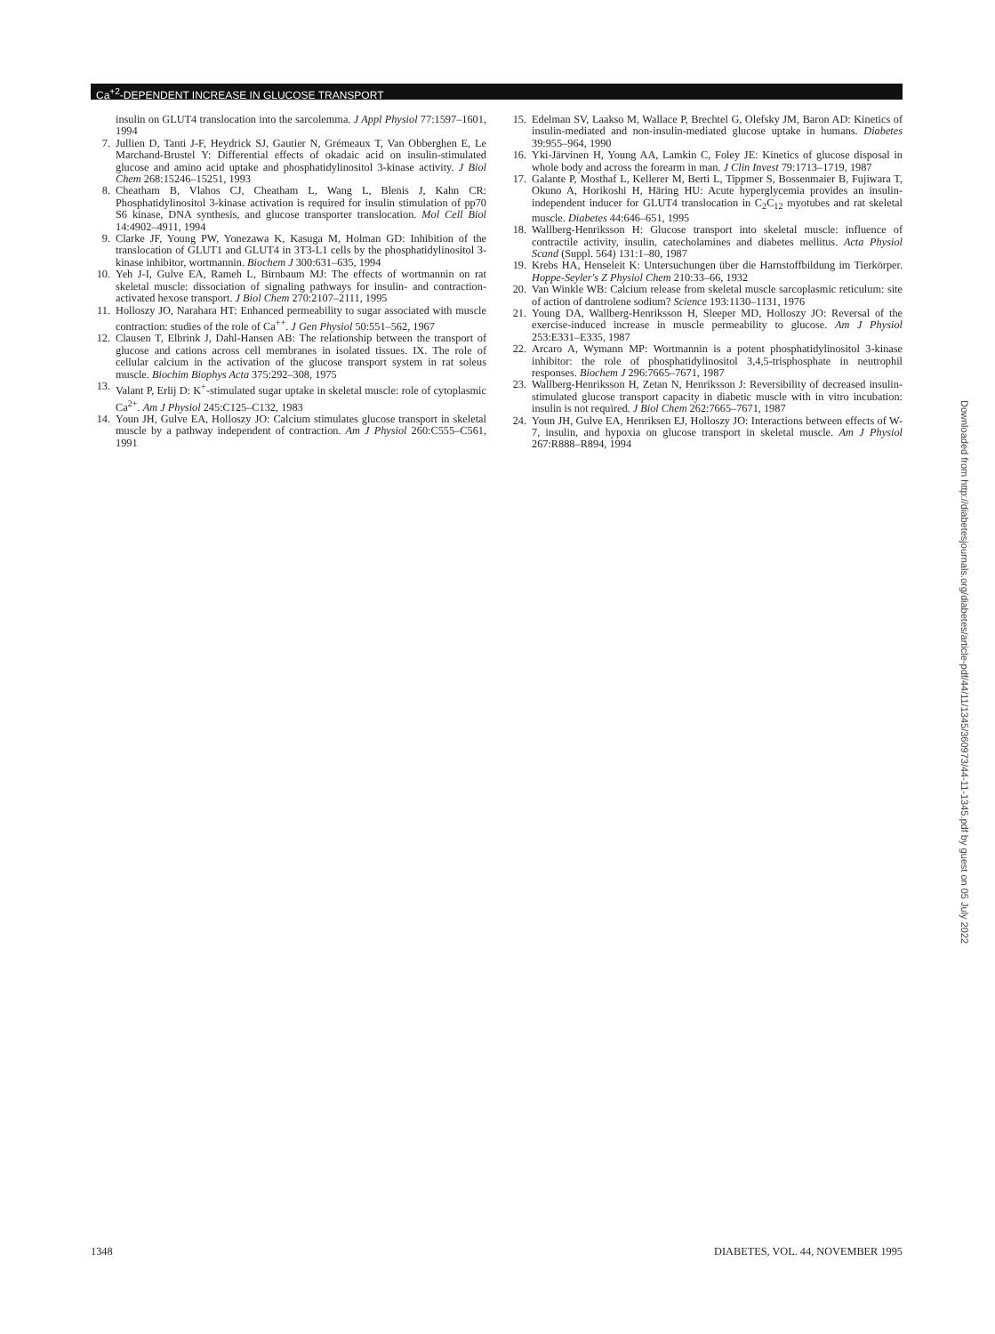Ca<sup>+2</sup>-DEPENDENT INCREASE IN GLUCOSE TRANSPORT
insulin on GLUT4 translocation into the sarcolemma. J Appl Physiol 77:1597–1601, 1994
7. Jullien D, Tanti J-F, Heydrick SJ, Gautier N, Grémeaux T, Van Obberghen E, Le Marchand-Brustel Y: Differential effects of okadaic acid on insulin-stimulated glucose and amino acid uptake and phosphatidylinositol 3-kinase activity. J Biol Chem 268:15246–15251, 1993
8. Cheatham B, Vlahos CJ, Cheatham L, Wang L, Blenis J, Kahn CR: Phosphatidylinositol 3-kinase activation is required for insulin stimulation of pp70 S6 kinase, DNA synthesis, and glucose transporter translocation. Mol Cell Biol 14:4902–4911, 1994
9. Clarke JF, Young PW, Yonezawa K, Kasuga M, Holman GD: Inhibition of the translocation of GLUT1 and GLUT4 in 3T3-L1 cells by the phosphatidylinositol 3- kinase inhibitor, wortmannin. Biochem J 300:631–635, 1994
10. Yeh J-I, Gulve EA, Rameh L, Birnbaum MJ: The effects of wortmannin on rat skeletal muscle: dissociation of signaling pathways for insulin- and contraction-activated hexose transport. J Biol Chem 270:2107–2111, 1995
11. Holloszy JO, Narahara HT: Enhanced permeability to sugar associated with muscle contraction: studies of the role of Ca<sup>++</sup>. J Gen Physiol 50:551–562, 1967
12. Clausen T, Elbrink J, Dahl-Hansen AB: The relationship between the transport of glucose and cations across cell membranes in isolated tissues. IX. The role of cellular calcium in the activation of the glucose transport system in rat soleus muscle. Biochim Biophys Acta 375:292–308, 1975
13. Valant P, Erlij D: K<sup>+</sup>-stimulated sugar uptake in skeletal muscle: role of cytoplasmic Ca<sup>2+</sup>. Am J Physiol 245:C125–C132, 1983
14. Youn JH, Gulve EA, Holloszy JO: Calcium stimulates glucose transport in skeletal muscle by a pathway independent of contraction. Am J Physiol 260:C555–C561, 1991
15. Edelman SV, Laakso M, Wallace P, Brechtel G, Olefsky JM, Baron AD: Kinetics of insulin-mediated and non-insulin-mediated glucose uptake in humans. Diabetes 39:955–964, 1990
16. Yki-Järvinen H, Young AA, Lamkin C, Foley JE: Kinetics of glucose disposal in whole body and across the forearm in man. J Clin Invest 79:1713–1719, 1987
17. Galante P, Mosthaf L, Kellerer M, Berti L, Tippmer S, Bossenmaier B, Fujiwara T, Okuno A, Horikoshi H, Häring HU: Acute hyperglycemia provides an insulin-independent inducer for GLUT4 translocation in C<sub>2</sub>C<sub>12</sub> myotubes and rat skeletal muscle. Diabetes 44:646–651, 1995
18. Wallberg-Henriksson H: Glucose transport into skeletal muscle: influence of contractile activity, insulin, catecholamines and diabetes mellitus. Acta Physiol Scand (Suppl. 564) 131:1–80, 1987
19. Krebs HA, Henseleit K: Untersuchungen über die Harnstoffbildung im Tierkörper. Hoppe-Seyler's Z Physiol Chem 210:33–66, 1932
20. Van Winkle WB: Calcium release from skeletal muscle sarcoplasmic reticulum: site of action of dantrolene sodium? Science 193:1130–1131, 1976
21. Young DA, Wallberg-Henriksson H, Sleeper MD, Holloszy JO: Reversal of the exercise-induced increase in muscle permeability to glucose. Am J Physiol 253:E331–E335, 1987
22. Arcaro A, Wymann MP: Wortmannin is a potent phosphatidylinositol 3-kinase inhibitor: the role of phosphatidylinositol 3,4,5-trisphosphate in neutrophil responses. Biochem J 296:7665–7671, 1987
23. Wallberg-Henriksson H, Zetan N, Henriksson J: Reversibility of decreased insulin-stimulated glucose transport capacity in diabetic muscle with in vitro incubation: insulin is not required. J Biol Chem 262:7665–7671, 1987
24. Youn JH, Gulve EA, Henriksen EJ, Holloszy JO: Interactions between effects of W-7, insulin, and hypoxia on glucose transport in skeletal muscle. Am J Physiol 267:R888–R894, 1994
Downloaded from http://diabetesjournals.org/diabetes/article-pdf/44/11/1345/360973/44-11-1345.pdf by guest on 05 July 2022
1348 DIABETES, VOL. 44, NOVEMBER 1995